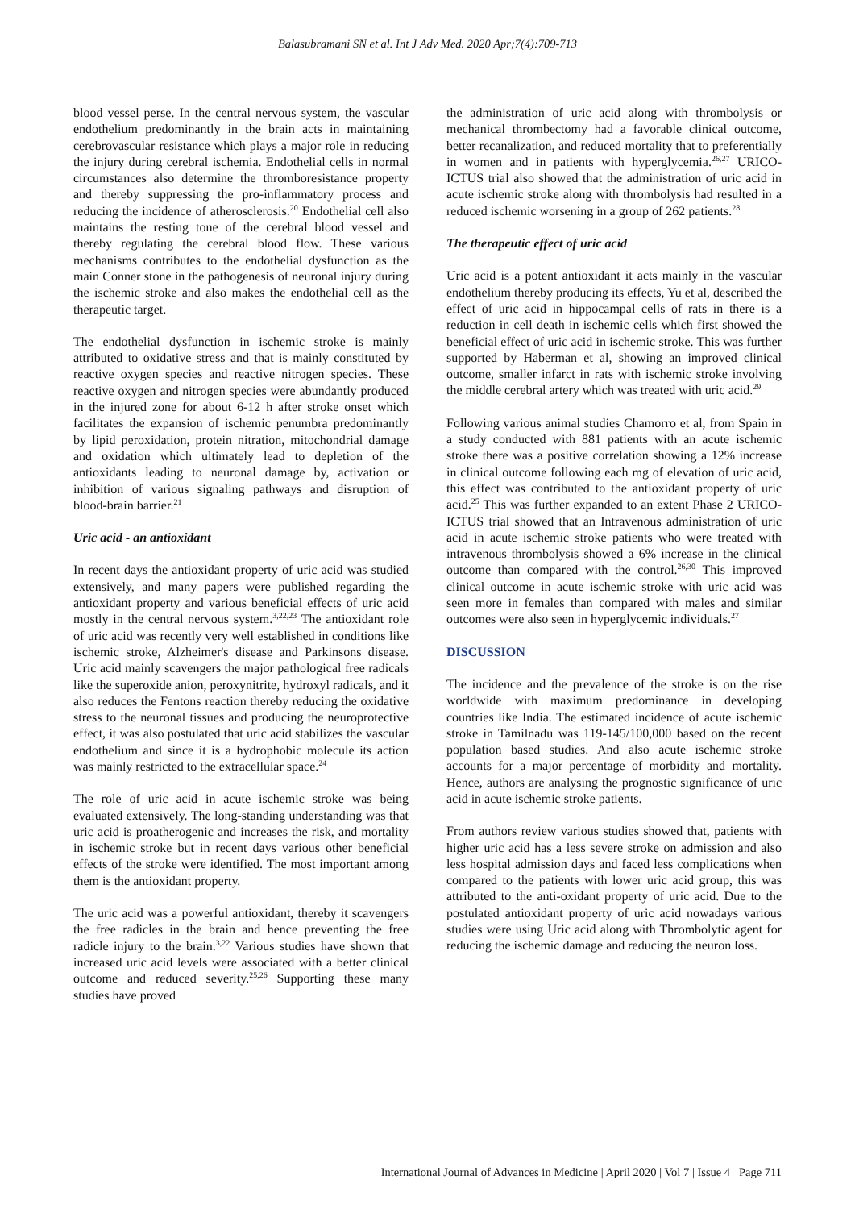Balasubramani SN et al. Int J Adv Med. 2020 Apr;7(4):709-713
blood vessel perse. In the central nervous system, the vascular endothelium predominantly in the brain acts in maintaining cerebrovascular resistance which plays a major role in reducing the injury during cerebral ischemia. Endothelial cells in normal circumstances also determine the thromboresistance property and thereby suppressing the pro-inflammatory process and reducing the incidence of atherosclerosis.<sup>20</sup> Endothelial cell also maintains the resting tone of the cerebral blood vessel and thereby regulating the cerebral blood flow. These various mechanisms contributes to the endothelial dysfunction as the main Conner stone in the pathogenesis of neuronal injury during the ischemic stroke and also makes the endothelial cell as the therapeutic target.
The endothelial dysfunction in ischemic stroke is mainly attributed to oxidative stress and that is mainly constituted by reactive oxygen species and reactive nitrogen species. These reactive oxygen and nitrogen species were abundantly produced in the injured zone for about 6-12 h after stroke onset which facilitates the expansion of ischemic penumbra predominantly by lipid peroxidation, protein nitration, mitochondrial damage and oxidation which ultimately lead to depletion of the antioxidants leading to neuronal damage by, activation or inhibition of various signaling pathways and disruption of blood-brain barrier.<sup>21</sup>
Uric acid - an antioxidant
In recent days the antioxidant property of uric acid was studied extensively, and many papers were published regarding the antioxidant property and various beneficial effects of uric acid mostly in the central nervous system.<sup>3,22,23</sup> The antioxidant role of uric acid was recently very well established in conditions like ischemic stroke, Alzheimer's disease and Parkinsons disease. Uric acid mainly scavengers the major pathological free radicals like the superoxide anion, peroxynitrite, hydroxyl radicals, and it also reduces the Fentons reaction thereby reducing the oxidative stress to the neuronal tissues and producing the neuroprotective effect, it was also postulated that uric acid stabilizes the vascular endothelium and since it is a hydrophobic molecule its action was mainly restricted to the extracellular space.<sup>24</sup>
The role of uric acid in acute ischemic stroke was being evaluated extensively. The long-standing understanding was that uric acid is proatherogenic and increases the risk, and mortality in ischemic stroke but in recent days various other beneficial effects of the stroke were identified. The most important among them is the antioxidant property.
The uric acid was a powerful antioxidant, thereby it scavengers the free radicles in the brain and hence preventing the free radicle injury to the brain.<sup>3,22</sup> Various studies have shown that increased uric acid levels were associated with a better clinical outcome and reduced severity.<sup>25,26</sup> Supporting these many studies have proved
the administration of uric acid along with thrombolysis or mechanical thrombectomy had a favorable clinical outcome, better recanalization, and reduced mortality that to preferentially in women and in patients with hyperglycemia.<sup>26,27</sup> URICO-ICTUS trial also showed that the administration of uric acid in acute ischemic stroke along with thrombolysis had resulted in a reduced ischemic worsening in a group of 262 patients.<sup>28</sup>
The therapeutic effect of uric acid
Uric acid is a potent antioxidant it acts mainly in the vascular endothelium thereby producing its effects, Yu et al, described the effect of uric acid in hippocampal cells of rats in there is a reduction in cell death in ischemic cells which first showed the beneficial effect of uric acid in ischemic stroke. This was further supported by Haberman et al, showing an improved clinical outcome, smaller infarct in rats with ischemic stroke involving the middle cerebral artery which was treated with uric acid.<sup>29</sup>
Following various animal studies Chamorro et al, from Spain in a study conducted with 881 patients with an acute ischemic stroke there was a positive correlation showing a 12% increase in clinical outcome following each mg of elevation of uric acid, this effect was contributed to the antioxidant property of uric acid.<sup>25</sup> This was further expanded to an extent Phase 2 URICO-ICTUS trial showed that an Intravenous administration of uric acid in acute ischemic stroke patients who were treated with intravenous thrombolysis showed a 6% increase in the clinical outcome than compared with the control.<sup>26,30</sup> This improved clinical outcome in acute ischemic stroke with uric acid was seen more in females than compared with males and similar outcomes were also seen in hyperglycemic individuals.<sup>27</sup>
DISCUSSION
The incidence and the prevalence of the stroke is on the rise worldwide with maximum predominance in developing countries like India. The estimated incidence of acute ischemic stroke in Tamilnadu was 119-145/100,000 based on the recent population based studies. And also acute ischemic stroke accounts for a major percentage of morbidity and mortality. Hence, authors are analysing the prognostic significance of uric acid in acute ischemic stroke patients.
From authors review various studies showed that, patients with higher uric acid has a less severe stroke on admission and also less hospital admission days and faced less complications when compared to the patients with lower uric acid group, this was attributed to the anti-oxidant property of uric acid. Due to the postulated antioxidant property of uric acid nowadays various studies were using Uric acid along with Thrombolytic agent for reducing the ischemic damage and reducing the neuron loss.
International Journal of Advances in Medicine | April 2020 | Vol 7 | Issue 4 Page 711